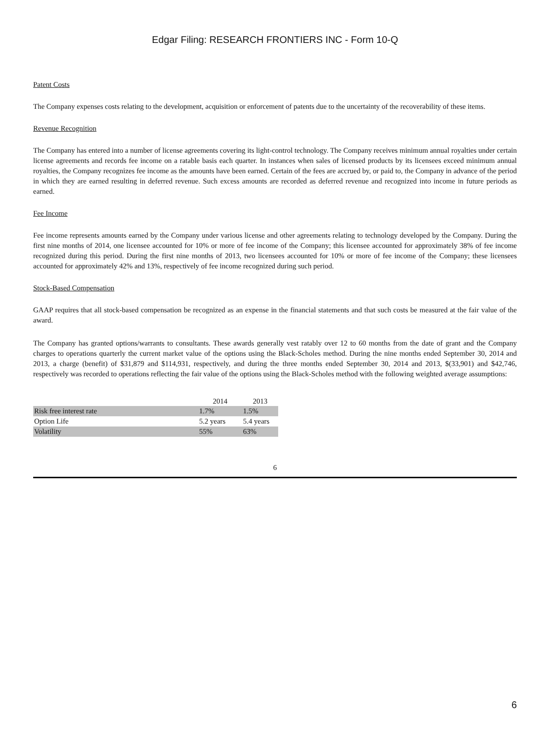Edgar Filing: RESEARCH FRONTIERS INC - Form 10-Q
Patent Costs
The Company expenses costs relating to the development, acquisition or enforcement of patents due to the uncertainty of the recoverability of these items.
Revenue Recognition
The Company has entered into a number of license agreements covering its light-control technology. The Company receives minimum annual royalties under certain license agreements and records fee income on a ratable basis each quarter. In instances when sales of licensed products by its licensees exceed minimum annual royalties, the Company recognizes fee income as the amounts have been earned. Certain of the fees are accrued by, or paid to, the Company in advance of the period in which they are earned resulting in deferred revenue. Such excess amounts are recorded as deferred revenue and recognized into income in future periods as earned.
Fee Income
Fee income represents amounts earned by the Company under various license and other agreements relating to technology developed by the Company. During the first nine months of 2014, one licensee accounted for 10% or more of fee income of the Company; this licensee accounted for approximately 38% of fee income recognized during this period. During the first nine months of 2013, two licensees accounted for 10% or more of fee income of the Company; these licensees accounted for approximately 42% and 13%, respectively of fee income recognized during such period.
Stock-Based Compensation
GAAP requires that all stock-based compensation be recognized as an expense in the financial statements and that such costs be measured at the fair value of the award.
The Company has granted options/warrants to consultants. These awards generally vest ratably over 12 to 60 months from the date of grant and the Company charges to operations quarterly the current market value of the options using the Black-Scholes method. During the nine months ended September 30, 2014 and 2013, a charge (benefit) of $31,879 and $114,931, respectively, and during the three months ended September 30, 2014 and 2013, $(33,901) and $42,746, respectively was recorded to operations reflecting the fair value of the options using the Black-Scholes method with the following weighted average assumptions:
| | 2014 | 2013 |
| --- | --- | --- |
| Risk free interest rate | 1.7% | 1.5% |
| Option Life | 5.2 years | 5.4 years |
| Volatility | 55% | 63% |
6
6